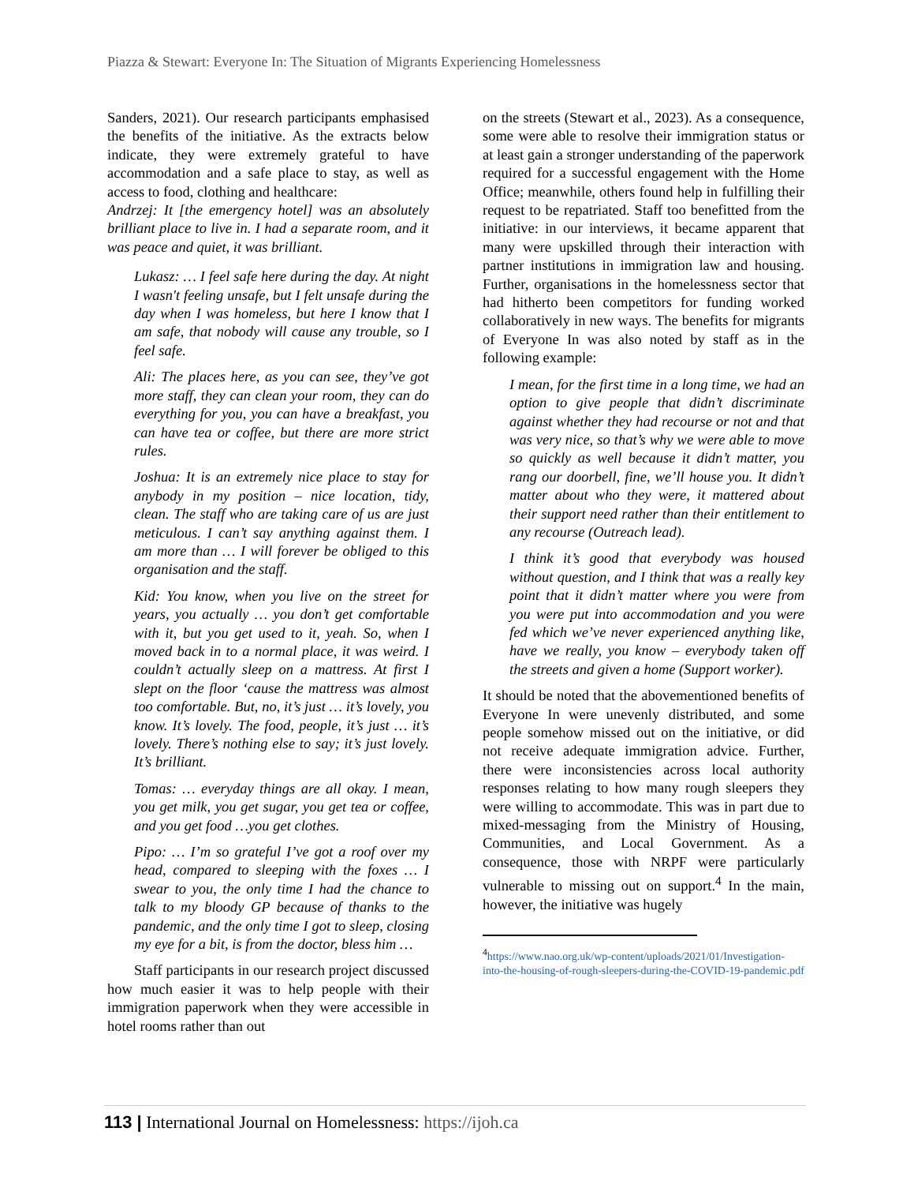Piazza & Stewart: Everyone In: The Situation of Migrants Experiencing Homelessness
Sanders, 2021). Our research participants emphasised the benefits of the initiative. As the extracts below indicate, they were extremely grateful to have accommodation and a safe place to stay, as well as access to food, clothing and healthcare:
Andrzej: It [the emergency hotel] was an absolutely brilliant place to live in. I had a separate room, and it was peace and quiet, it was brilliant.
Lukasz: … I feel safe here during the day. At night I wasn't feeling unsafe, but I felt unsafe during the day when I was homeless, but here I know that I am safe, that nobody will cause any trouble, so I feel safe.
Ali: The places here, as you can see, they’ve got more staff, they can clean your room, they can do everything for you, you can have a breakfast, you can have tea or coffee, but there are more strict rules.
Joshua: It is an extremely nice place to stay for anybody in my position – nice location, tidy, clean. The staff who are taking care of us are just meticulous. I can’t say anything against them. I am more than … I will forever be obliged to this organisation and the staff.
Kid: You know, when you live on the street for years, you actually … you don’t get comfortable with it, but you get used to it, yeah. So, when I moved back in to a normal place, it was weird. I couldn’t actually sleep on a mattress. At first I slept on the floor ‘cause the mattress was almost too comfortable. But, no, it’s just … it’s lovely, you know. It’s lovely. The food, people, it’s just … it’s lovely. There’s nothing else to say; it’s just lovely. It’s brilliant.
Tomas: … everyday things are all okay. I mean, you get milk, you get sugar, you get tea or coffee, and you get food …you get clothes.
Pipo: … I’m so grateful I’ve got a roof over my head, compared to sleeping with the foxes … I swear to you, the only time I had the chance to talk to my bloody GP because of thanks to the pandemic, and the only time I got to sleep, closing my eye for a bit, is from the doctor, bless him …
Staff participants in our research project discussed how much easier it was to help people with their immigration paperwork when they were accessible in hotel rooms rather than out
on the streets (Stewart et al., 2023). As a consequence, some were able to resolve their immigration status or at least gain a stronger understanding of the paperwork required for a successful engagement with the Home Office; meanwhile, others found help in fulfilling their request to be repatriated. Staff too benefitted from the initiative: in our interviews, it became apparent that many were upskilled through their interaction with partner institutions in immigration law and housing. Further, organisations in the homelessness sector that had hitherto been competitors for funding worked collaboratively in new ways. The benefits for migrants of Everyone In was also noted by staff as in the following example:
I mean, for the first time in a long time, we had an option to give people that didn’t discriminate against whether they had recourse or not and that was very nice, so that’s why we were able to move so quickly as well because it didn’t matter, you rang our doorbell, fine, we’ll house you. It didn’t matter about who they were, it mattered about their support need rather than their entitlement to any recourse (Outreach lead).
I think it’s good that everybody was housed without question, and I think that was a really key point that it didn’t matter where you were from you were put into accommodation and you were fed which we’ve never experienced anything like, have we really, you know – everybody taken off the streets and given a home (Support worker).
It should be noted that the abovementioned benefits of Everyone In were unevenly distributed, and some people somehow missed out on the initiative, or did not receive adequate immigration advice. Further, there were inconsistencies across local authority responses relating to how many rough sleepers they were willing to accommodate. This was in part due to mixed-messaging from the Ministry of Housing, Communities, and Local Government. As a consequence, those with NRPF were particularly vulnerable to missing out on support.<sup>4</sup> In the main, however, the initiative was hugely
<sup>4</sup> https://www.nao.org.uk/wp-content/uploads/2021/01/Investigation-into-the-housing-of-rough-sleepers-during-the-COVID-19-pandemic.pdf
113 | International Journal on Homelessness: https://ijoh.ca